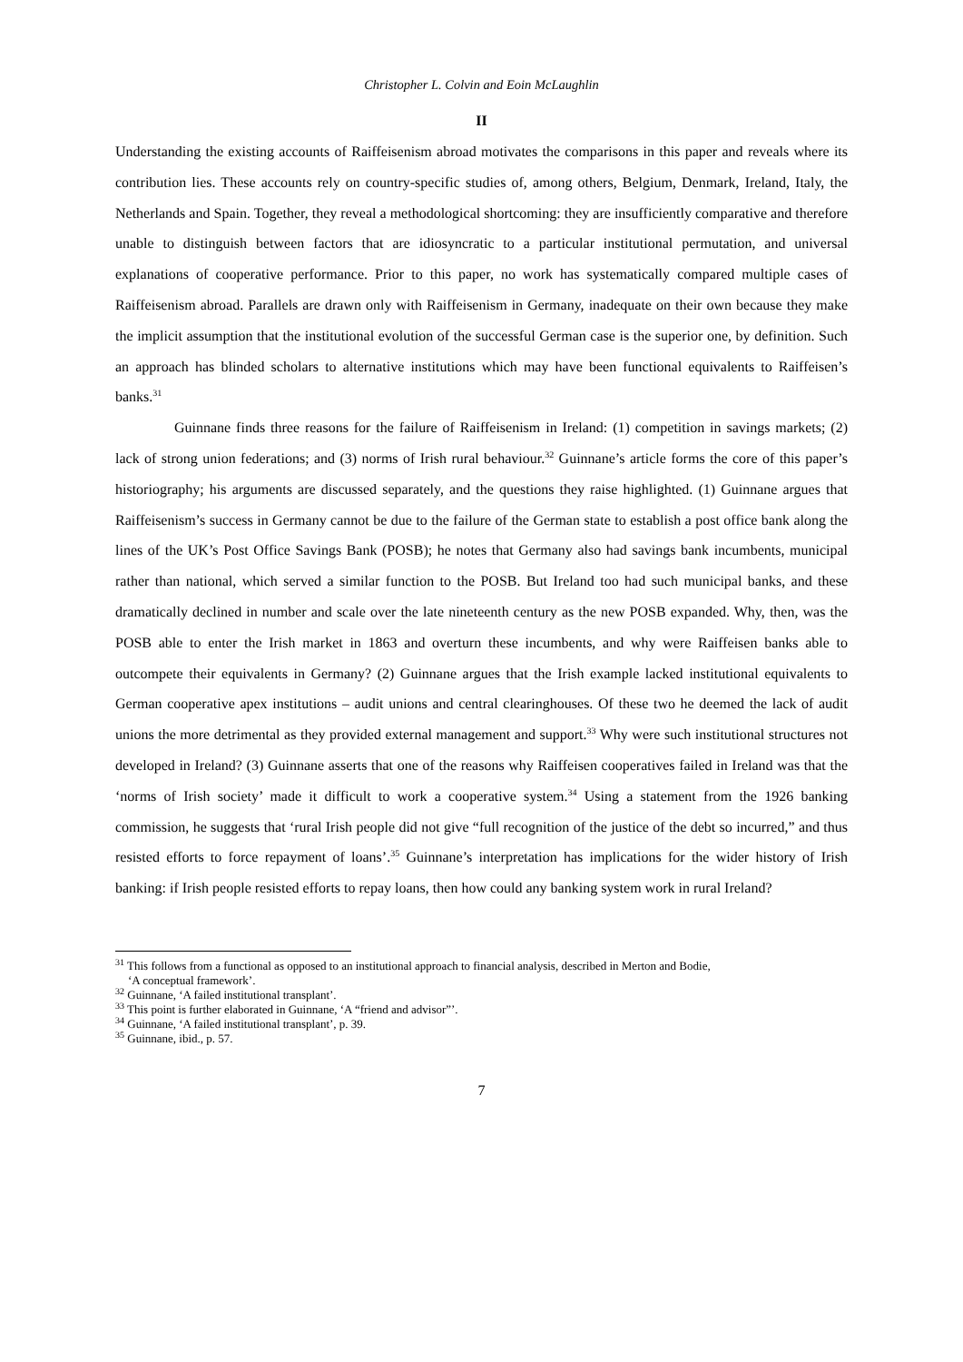Christopher L. Colvin and Eoin McLaughlin
II
Understanding the existing accounts of Raiffeisenism abroad motivates the comparisons in this paper and reveals where its contribution lies. These accounts rely on country-specific studies of, among others, Belgium, Denmark, Ireland, Italy, the Netherlands and Spain. Together, they reveal a methodological shortcoming: they are insufficiently comparative and therefore unable to distinguish between factors that are idiosyncratic to a particular institutional permutation, and universal explanations of cooperative performance. Prior to this paper, no work has systematically compared multiple cases of Raiffeisenism abroad. Parallels are drawn only with Raiffeisenism in Germany, inadequate on their own because they make the implicit assumption that the institutional evolution of the successful German case is the superior one, by definition. Such an approach has blinded scholars to alternative institutions which may have been functional equivalents to Raiffeisen’s banks.<sup>31</sup>
Guinnane finds three reasons for the failure of Raiffeisenism in Ireland: (1) competition in savings markets; (2) lack of strong union federations; and (3) norms of Irish rural behaviour.<sup>32</sup> Guinnane’s article forms the core of this paper’s historiography; his arguments are discussed separately, and the questions they raise highlighted. (1) Guinnane argues that Raiffeisenism’s success in Germany cannot be due to the failure of the German state to establish a post office bank along the lines of the UK’s Post Office Savings Bank (POSB); he notes that Germany also had savings bank incumbents, municipal rather than national, which served a similar function to the POSB. But Ireland too had such municipal banks, and these dramatically declined in number and scale over the late nineteenth century as the new POSB expanded. Why, then, was the POSB able to enter the Irish market in 1863 and overturn these incumbents, and why were Raiffeisen banks able to outcompete their equivalents in Germany? (2) Guinnane argues that the Irish example lacked institutional equivalents to German cooperative apex institutions – audit unions and central clearinghouses. Of these two he deemed the lack of audit unions the more detrimental as they provided external management and support.<sup>33</sup> Why were such institutional structures not developed in Ireland? (3) Guinnane asserts that one of the reasons why Raiffeisen cooperatives failed in Ireland was that the ‘norms of Irish society’ made it difficult to work a cooperative system.<sup>34</sup> Using a statement from the 1926 banking commission, he suggests that ‘rural Irish people did not give “full recognition of the justice of the debt so incurred,” and thus resisted efforts to force repayment of loans’.<sup>35</sup> Guinnane’s interpretation has implications for the wider history of Irish banking: if Irish people resisted efforts to repay loans, then how could any banking system work in rural Ireland?
<sup>31</sup> This follows from a functional as opposed to an institutional approach to financial analysis, described in Merton and Bodie,
‘A conceptual framework’.
<sup>32</sup> Guinnane, ‘A failed institutional transplant’.
<sup>33</sup> This point is further elaborated in Guinnane, ‘A “friend and advisor”’.
<sup>34</sup> Guinnane, ‘A failed institutional transplant’, p. 39.
<sup>35</sup> Guinnane, ibid., p. 57.
7